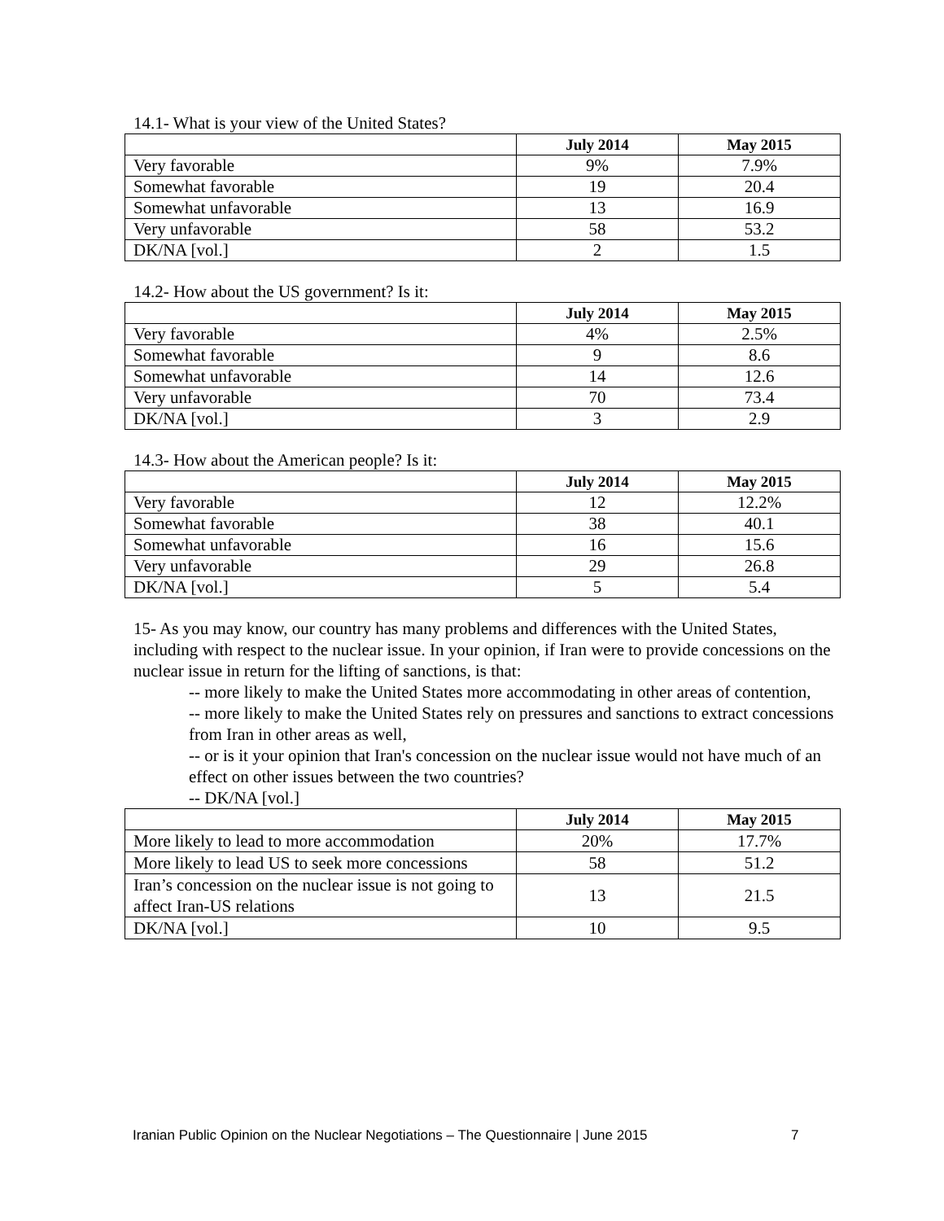14.1- What is your view of the United States?
| | July 2014 | May 2015 |
| --- | --- | --- |
| Very favorable | 9% | 7.9% |
| Somewhat favorable | 19 | 20.4 |
| Somewhat unfavorable | 13 | 16.9 |
| Very unfavorable | 58 | 53.2 |
| DK/NA [vol.] | 2 | 1.5 |
14.2- How about the US government? Is it:
| | July 2014 | May 2015 |
| --- | --- | --- |
| Very favorable | 4% | 2.5% |
| Somewhat favorable | 9 | 8.6 |
| Somewhat unfavorable | 14 | 12.6 |
| Very unfavorable | 70 | 73.4 |
| DK/NA [vol.] | 3 | 2.9 |
14.3- How about the American people? Is it:
| | July 2014 | May 2015 |
| --- | --- | --- |
| Very favorable | 12 | 12.2% |
| Somewhat favorable | 38 | 40.1 |
| Somewhat unfavorable | 16 | 15.6 |
| Very unfavorable | 29 | 26.8 |
| DK/NA [vol.] | 5 | 5.4 |
15- As you may know, our country has many problems and differences with the United States, including with respect to the nuclear issue. In your opinion, if Iran were to provide concessions on the nuclear issue in return for the lifting of sanctions, is that:
-- more likely to make the United States more accommodating in other areas of contention,
-- more likely to make the United States rely on pressures and sanctions to extract concessions from Iran in other areas as well,
-- or is it your opinion that Iran's concession on the nuclear issue would not have much of an effect on other issues between the two countries?
-- DK/NA [vol.]
| | July 2014 | May 2015 |
| --- | --- | --- |
| More likely to lead to more accommodation | 20% | 17.7% |
| More likely to lead US to seek more concessions | 58 | 51.2 |
| Iran’s concession on the nuclear issue is not going to affect Iran-US relations | 13 | 21.5 |
| DK/NA [vol.] | 10 | 9.5 |
Iranian Public Opinion on the Nuclear Negotiations – The Questionnaire | June 2015
7